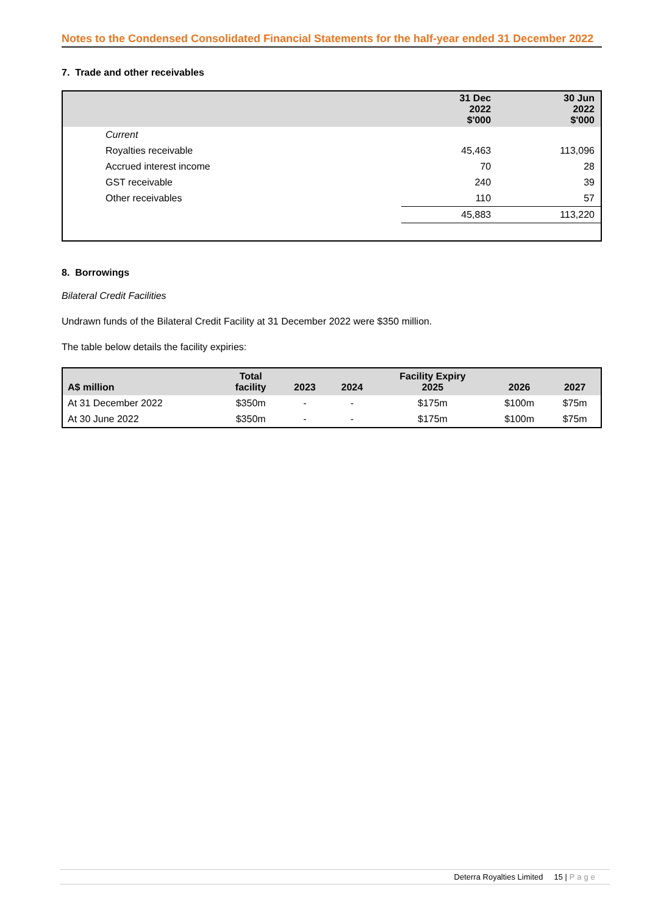Notes to the Condensed Consolidated Financial Statements for the half-year ended 31 December 2022
7. Trade and other receivables
| | 31 Dec 2022 $'000 | 30 Jun 2022 $'000 |
| Current | | |
| Royalties receivable | 45,463 | 113,096 |
| Accrued interest income | 70 | 28 |
| GST receivable | 240 | 39 |
| Other receivables | 110 | 57 |
| | 45,883 | 113,220 |
8. Borrowings
Bilateral Credit Facilities
Undrawn funds of the Bilateral Credit Facility at 31 December 2022 were $350 million.
The table below details the facility expiries:
| A$ million | Total facility | 2023 | 2024 | Facility Expiry 2025 | 2026 | 2027 |
| --- | --- | --- | --- | --- | --- | --- |
| At 31 December 2022 | $350m | - | - | $175m | $100m | $75m |
| At 30 June 2022 | $350m | - | - | $175m | $100m | $75m |
Deterra Royalties Limited 15 | Page